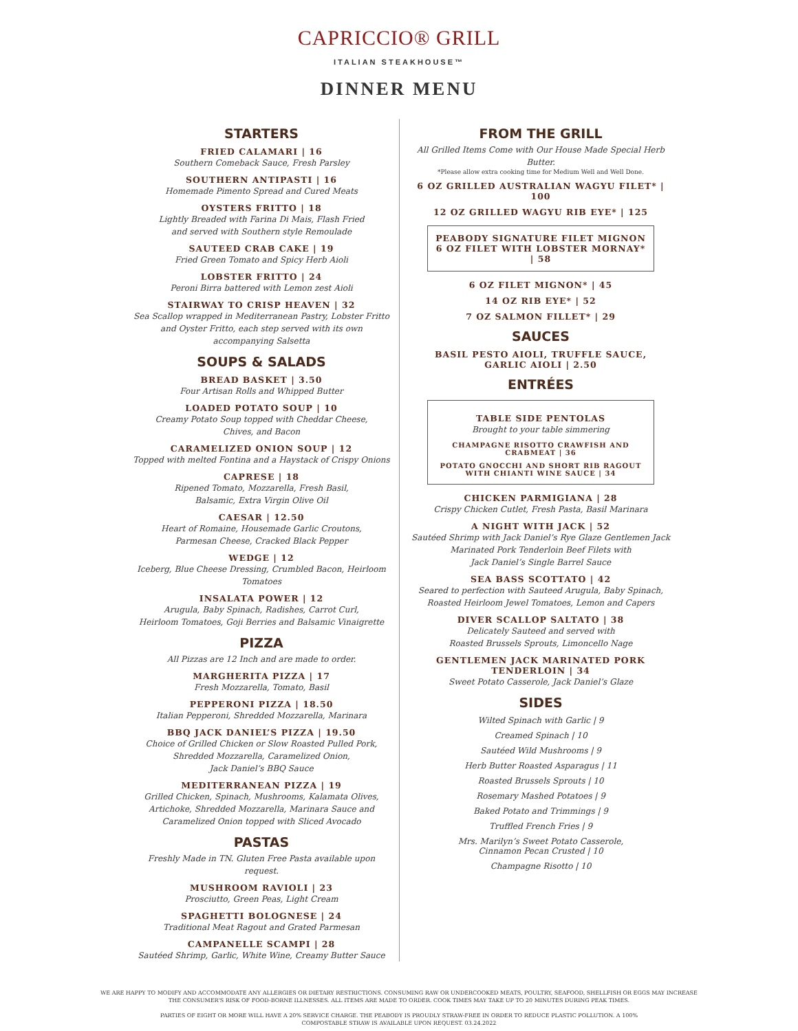CAPRICCIO® GRILL
ITALIAN STEAKHOUSE™
DINNER MENU
STARTERS
FRIED CALAMARI | 16
Southern Comeback Sauce, Fresh Parsley
SOUTHERN ANTIPASTI | 16
Homemade Pimento Spread and Cured Meats
OYSTERS FRITTO | 18
Lightly Breaded with Farina Di Mais, Flash Fried
and served with Southern style Remoulade
SAUTEED CRAB CAKE | 19
Fried Green Tomato and Spicy Herb Aioli
LOBSTER FRITTO | 24
Peroni Birra battered with Lemon zest Aioli
STAIRWAY TO CRISP HEAVEN | 32
Sea Scallop wrapped in Mediterranean Pastry, Lobster Fritto and Oyster Fritto, each step served with its own accompanying Salsetta
SOUPS & SALADS
BREAD BASKET | 3.50
Four Artisan Rolls and Whipped Butter
LOADED POTATO SOUP | 10
Creamy Potato Soup topped with Cheddar Cheese,
Chives, and Bacon
CARAMELIZED ONION SOUP | 12
Topped with melted Fontina and a Haystack of Crispy Onions
CAPRESE | 18
Ripened Tomato, Mozzarella, Fresh Basil,
Balsamic, Extra Virgin Olive Oil
CAESAR | 12.50
Heart of Romaine, Housemade Garlic Croutons,
Parmesan Cheese, Cracked Black Pepper
WEDGE | 12
Iceberg, Blue Cheese Dressing, Crumbled Bacon, Heirloom Tomatoes
INSALATA POWER | 12
Arugula, Baby Spinach, Radishes, Carrot Curl,
Heirloom Tomatoes, Goji Berries and Balsamic Vinaigrette
PIZZA
All Pizzas are 12 Inch and are made to order.
MARGHERITA PIZZA | 17
Fresh Mozzarella, Tomato, Basil
PEPPERONI PIZZA | 18.50
Italian Pepperoni, Shredded Mozzarella, Marinara
BBQ JACK DANIEL’S PIZZA | 19.50
Choice of Grilled Chicken or Slow Roasted Pulled Pork,
Shredded Mozzarella, Caramelized Onion,
Jack Daniel’s BBQ Sauce
MEDITERRANEAN PIZZA | 19
Grilled Chicken, Spinach, Mushrooms, Kalamata Olives,
Artichoke, Shredded Mozzarella, Marinara Sauce and
Caramelized Onion topped with Sliced Avocado
PASTAS
Freshly Made in TN. Gluten Free Pasta available upon request.
MUSHROOM RAVIOLI | 23
Prosciutto, Green Peas, Light Cream
SPAGHETTI BOLOGNESE | 24
Traditional Meat Ragout and Grated Parmesan
CAMPANELLE SCAMPI | 28
Sautéed Shrimp, Garlic, White Wine, Creamy Butter Sauce
FROM THE GRILL
All Grilled Items Come with Our House Made Special Herb Butter.
*Please allow extra cooking time for Medium Well and Well Done.
6 OZ GRILLED AUSTRALIAN WAGYU FILET* | 100
12 OZ GRILLED WAGYU RIB EYE* | 125
PEABODY SIGNATURE FILET MIGNON
6 OZ FILET WITH LOBSTER MORNAY* | 58
6 OZ FILET MIGNON* | 45
14 OZ RIB EYE* | 52
7 OZ SALMON FILLET* | 29
SAUCES
BASIL PESTO AIOLI, TRUFFLE SAUCE,
GARLIC AIOLI | 2.50
ENTRÉES
TABLE SIDE PENTOLAS
Brought to your table simmering
CHAMPAGNE RISOTTO CRAWFISH AND CRABMEAT | 36
POTATO GNOCCHI AND SHORT RIB RAGOUT
WITH CHIANTI WINE SAUCE | 34
CHICKEN PARMIGIANA | 28
Crispy Chicken Cutlet, Fresh Pasta, Basil Marinara
A NIGHT WITH JACK | 52
Sautéed Shrimp with Jack Daniel’s Rye Glaze Gentlemen Jack
Marinated Pork Tenderloin Beef Filets with
Jack Daniel’s Single Barrel Sauce
SEA BASS SCOTTATO | 42
Seared to perfection with Sauteed Arugula, Baby Spinach,
Roasted Heirloom Jewel Tomatoes, Lemon and Capers
DIVER SCALLOP SALTATO | 38
Delicately Sauteed and served with
Roasted Brussels Sprouts, Limoncello Nage
GENTLEMEN JACK MARINATED PORK
TENDERLOIN | 34
Sweet Potato Casserole, Jack Daniel’s Glaze
SIDES
Wilted Spinach with Garlic | 9
Creamed Spinach | 10
Sautéed Wild Mushrooms | 9
Herb Butter Roasted Asparagus | 11
Roasted Brussels Sprouts | 10
Rosemary Mashed Potatoes | 9
Baked Potato and Trimmings | 9
Truffled French Fries | 9
Mrs. Marilyn’s Sweet Potato Casserole,
Cinnamon Pecan Crusted | 10
Champagne Risotto | 10
WE ARE HAPPY TO MODIFY AND ACCOMMODATE ANY ALLERGIES OR DIETARY RESTRICTIONS. CONSUMING RAW OR UNDERCOOKED MEATS, POULTRY, SEAFOOD, SHELLFISH OR EGGS MAY INCREASE
THE CONSUMER'S RISK OF FOOD-BORNE ILLNESSES. ALL ITEMS ARE MADE TO ORDER. COOK TIMES MAY TAKE UP TO 20 MINUTES DURING PEAK TIMES.
PARTIES OF EIGHT OR MORE WILL HAVE A 20% SERVICE CHARGE. THE PEABODY IS PROUDLY STRAW-FREE IN ORDER TO REDUCE PLASTIC POLLUTION. A 100%
COMPOSTABLE STRAW IS AVAILABLE UPON REQUEST. 03.24.2022